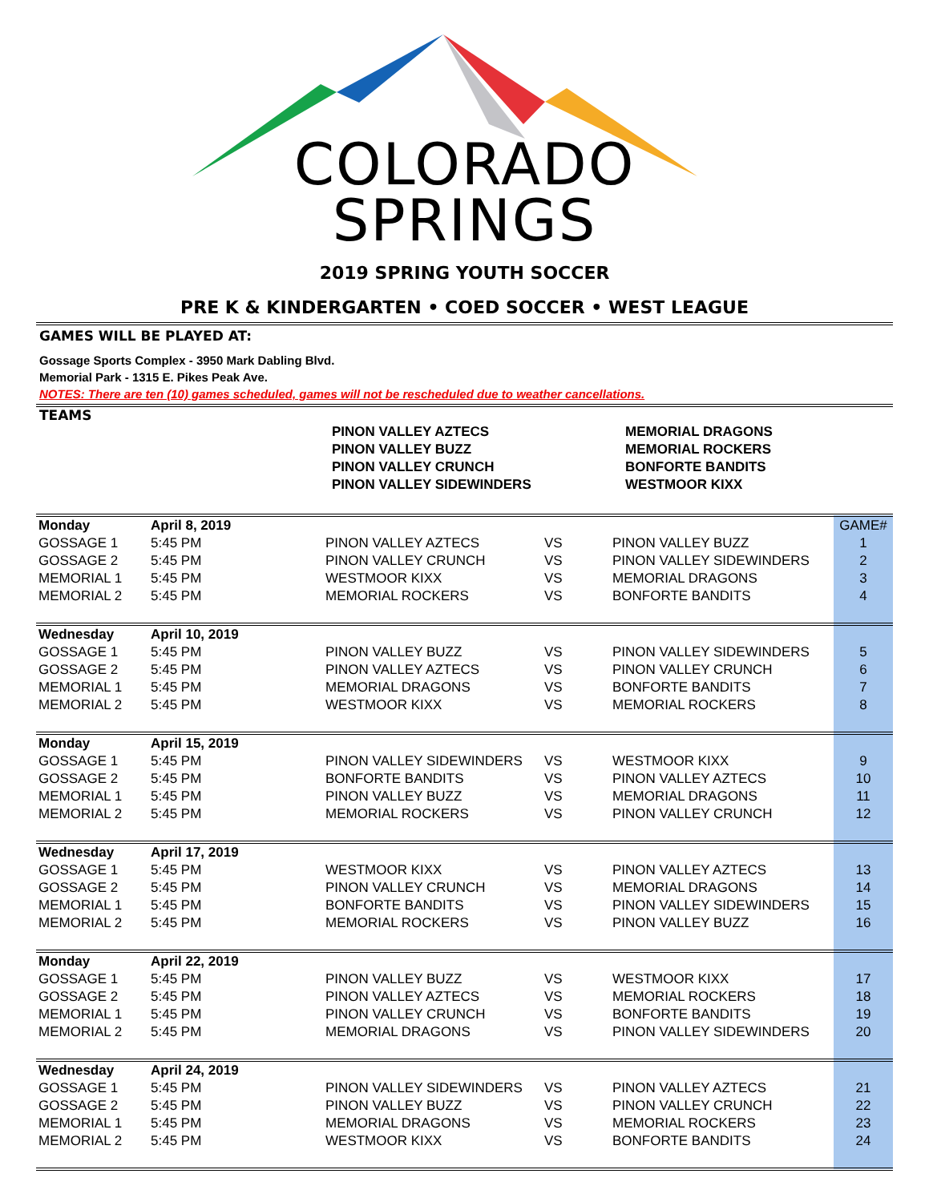COLORADO
SPRINGS
2019 SPRING YOUTH SOCCER
PRE K & KINDERGARTEN • COED SOCCER • WEST LEAGUE
GAMES WILL BE PLAYED AT:
Gossage Sports Complex - 3950 Mark Dabling Blvd.
Memorial Park - 1315 E. Pikes Peak Ave.
NOTES: There are ten (10) games scheduled, games will not be rescheduled due to weather cancellations.
TEAMS
| | PINON VALLEY AZTECS | MEMORIAL DRAGONS |
| | PINON VALLEY BUZZ | MEMORIAL ROCKERS |
| | PINON VALLEY CRUNCH | BONFORTE BANDITS |
| | PINON VALLEY SIDEWINDERS | WESTMOOR KIXX |
| Monday | April 8, 2019 | | | | GAME# |
| GOSSAGE 1 | 5:45 PM | PINON VALLEY AZTECS | VS | PINON VALLEY BUZZ | 1 |
| GOSSAGE 2 | 5:45 PM | PINON VALLEY CRUNCH | VS | PINON VALLEY SIDEWINDERS | 2 |
| MEMORIAL 1 | 5:45 PM | WESTMOOR KIXX | VS | MEMORIAL DRAGONS | 3 |
| MEMORIAL 2 | 5:45 PM | MEMORIAL ROCKERS | VS | BONFORTE BANDITS | 4 |
| Wednesday | April 10, 2019 | | | | |
| GOSSAGE 1 | 5:45 PM | PINON VALLEY BUZZ | VS | PINON VALLEY SIDEWINDERS | 5 |
| GOSSAGE 2 | 5:45 PM | PINON VALLEY AZTECS | VS | PINON VALLEY CRUNCH | 6 |
| MEMORIAL 1 | 5:45 PM | MEMORIAL DRAGONS | VS | BONFORTE BANDITS | 7 |
| MEMORIAL 2 | 5:45 PM | WESTMOOR KIXX | VS | MEMORIAL ROCKERS | 8 |
| Monday | April 15, 2019 | | | | |
| GOSSAGE 1 | 5:45 PM | PINON VALLEY SIDEWINDERS | VS | WESTMOOR KIXX | 9 |
| GOSSAGE 2 | 5:45 PM | BONFORTE BANDITS | VS | PINON VALLEY AZTECS | 10 |
| MEMORIAL 1 | 5:45 PM | PINON VALLEY BUZZ | VS | MEMORIAL DRAGONS | 11 |
| MEMORIAL 2 | 5:45 PM | MEMORIAL ROCKERS | VS | PINON VALLEY CRUNCH | 12 |
| Wednesday | April 17, 2019 | | | | |
| GOSSAGE 1 | 5:45 PM | WESTMOOR KIXX | VS | PINON VALLEY AZTECS | 13 |
| GOSSAGE 2 | 5:45 PM | PINON VALLEY CRUNCH | VS | MEMORIAL DRAGONS | 14 |
| MEMORIAL 1 | 5:45 PM | BONFORTE BANDITS | VS | PINON VALLEY SIDEWINDERS | 15 |
| MEMORIAL 2 | 5:45 PM | MEMORIAL ROCKERS | VS | PINON VALLEY BUZZ | 16 |
| Monday | April 22, 2019 | | | | |
| GOSSAGE 1 | 5:45 PM | PINON VALLEY BUZZ | VS | WESTMOOR KIXX | 17 |
| GOSSAGE 2 | 5:45 PM | PINON VALLEY AZTECS | VS | MEMORIAL ROCKERS | 18 |
| MEMORIAL 1 | 5:45 PM | PINON VALLEY CRUNCH | VS | BONFORTE BANDITS | 19 |
| MEMORIAL 2 | 5:45 PM | MEMORIAL DRAGONS | VS | PINON VALLEY SIDEWINDERS | 20 |
| Wednesday | April 24, 2019 | | | | |
| GOSSAGE 1 | 5:45 PM | PINON VALLEY SIDEWINDERS | VS | PINON VALLEY AZTECS | 21 |
| GOSSAGE 2 | 5:45 PM | PINON VALLEY BUZZ | VS | PINON VALLEY CRUNCH | 22 |
| MEMORIAL 1 | 5:45 PM | MEMORIAL DRAGONS | VS | MEMORIAL ROCKERS | 23 |
| MEMORIAL 2 | 5:45 PM | WESTMOOR KIXX | VS | BONFORTE BANDITS | 24 |